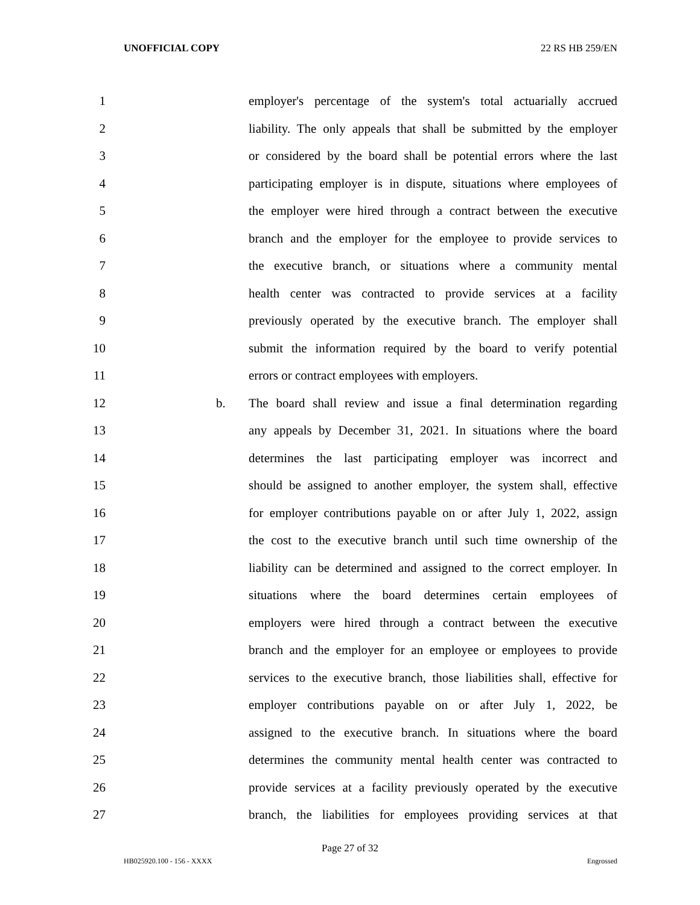UNOFFICIAL COPY 22 RS HB 259/EN
1 employer's percentage of the system's total actuarially accrued
2 liability. The only appeals that shall be submitted by the employer
3 or considered by the board shall be potential errors where the last
4 participating employer is in dispute, situations where employees of
5 the employer were hired through a contract between the executive
6 branch and the employer for the employee to provide services to
7 the executive branch, or situations where a community mental
8 health center was contracted to provide services at a facility
9 previously operated by the executive branch. The employer shall
10 submit the information required by the board to verify potential
11 errors or contract employees with employers.
12 b. The board shall review and issue a final determination regarding
13 any appeals by December 31, 2021. In situations where the board
14 determines the last participating employer was incorrect and
15 should be assigned to another employer, the system shall, effective
16 for employer contributions payable on or after July 1, 2022, assign
17 the cost to the executive branch until such time ownership of the
18 liability can be determined and assigned to the correct employer. In
19 situations where the board determines certain employees of
20 employers were hired through a contract between the executive
21 branch and the employer for an employee or employees to provide
22 services to the executive branch, those liabilities shall, effective for
23 employer contributions payable on or after July 1, 2022, be
24 assigned to the executive branch. In situations where the board
25 determines the community mental health center was contracted to
26 provide services at a facility previously operated by the executive
27 branch, the liabilities for employees providing services at that
Page 27 of 32
HB025920.100 - 156 - XXXX Engrossed